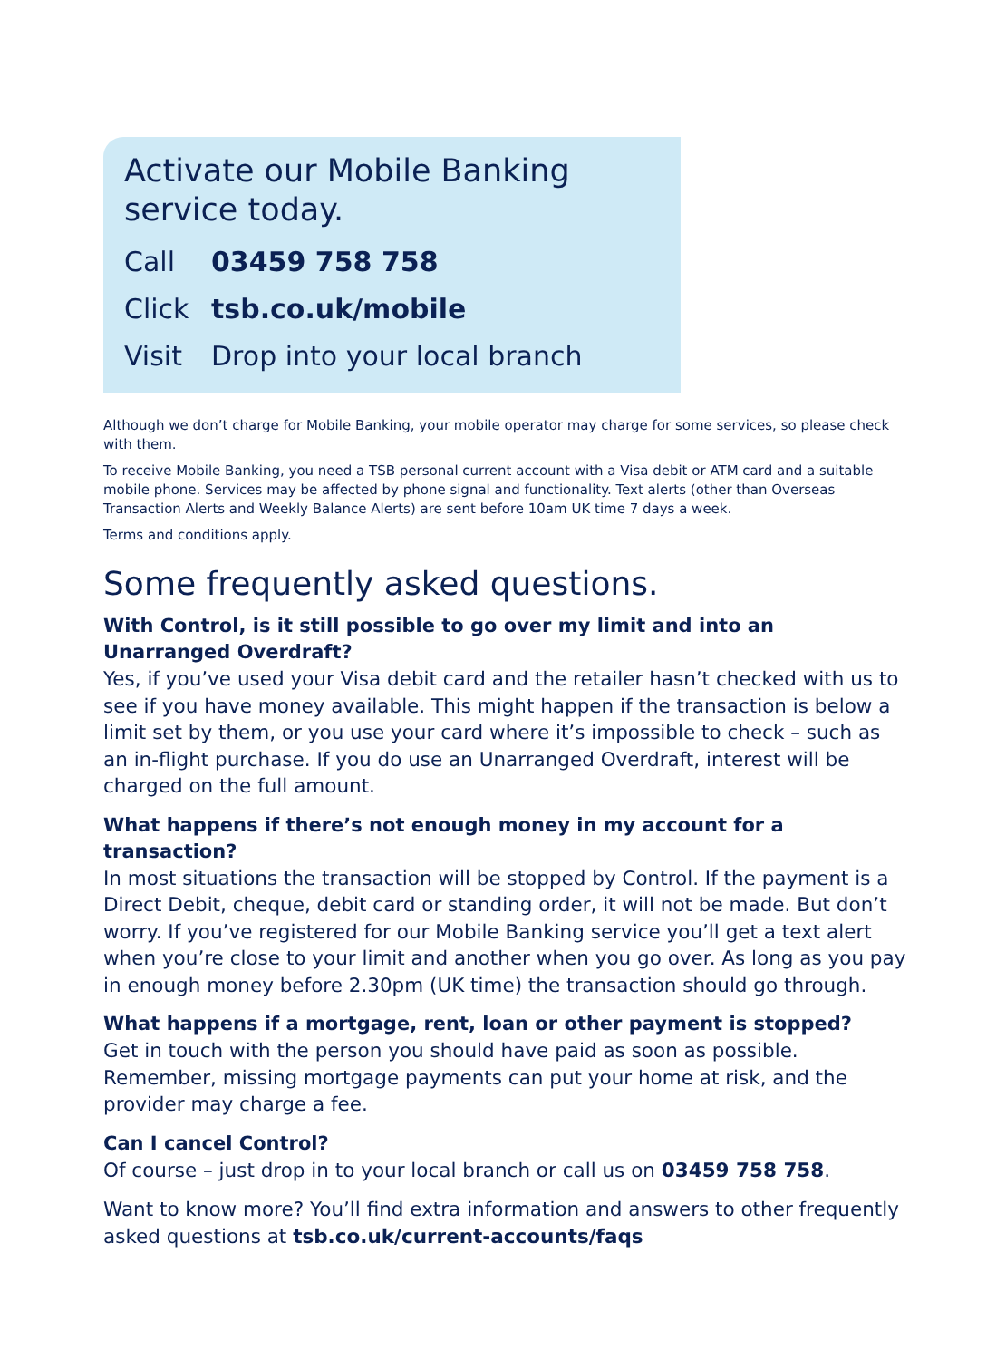Activate our Mobile Banking
service today.
Call 03459 758 758
Click tsb.co.uk/mobile
Visit Drop into your local branch
Although we don’t charge for Mobile Banking, your mobile operator may charge for some services, so please check with them.
To receive Mobile Banking, you need a TSB personal current account with a Visa debit or ATM card and a suitable mobile phone. Services may be affected by phone signal and functionality. Text alerts (other than Overseas Transaction Alerts and Weekly Balance Alerts) are sent before 10am UK time 7 days a week.
Terms and conditions apply.
Some frequently asked questions.
With Control, is it still possible to go over my limit and into an
Unarranged Overdraft?
Yes, if you’ve used your Visa debit card and the retailer hasn’t checked with us to see if you have money available. This might happen if the transaction is below a limit set by them, or you use your card where it’s impossible to check – such as an in-flight purchase. If you do use an Unarranged Overdraft, interest will be charged on the full amount.
What happens if there’s not enough money in my account for a transaction?
In most situations the transaction will be stopped by Control. If the payment is a Direct Debit, cheque, debit card or standing order, it will not be made. But don’t worry. If you’ve registered for our Mobile Banking service you’ll get a text alert when you’re close to your limit and another when you go over. As long as you pay in enough money before 2.30pm (UK time) the transaction should go through.
What happens if a mortgage, rent, loan or other payment is stopped?
Get in touch with the person you should have paid as soon as possible. Remember, missing mortgage payments can put your home at risk, and the provider may charge a fee.
Can I cancel Control?
Of course – just drop in to your local branch or call us on 03459 758 758.
Want to know more? You’ll find extra information and answers to other frequently asked questions at tsb.co.uk/current-accounts/faqs